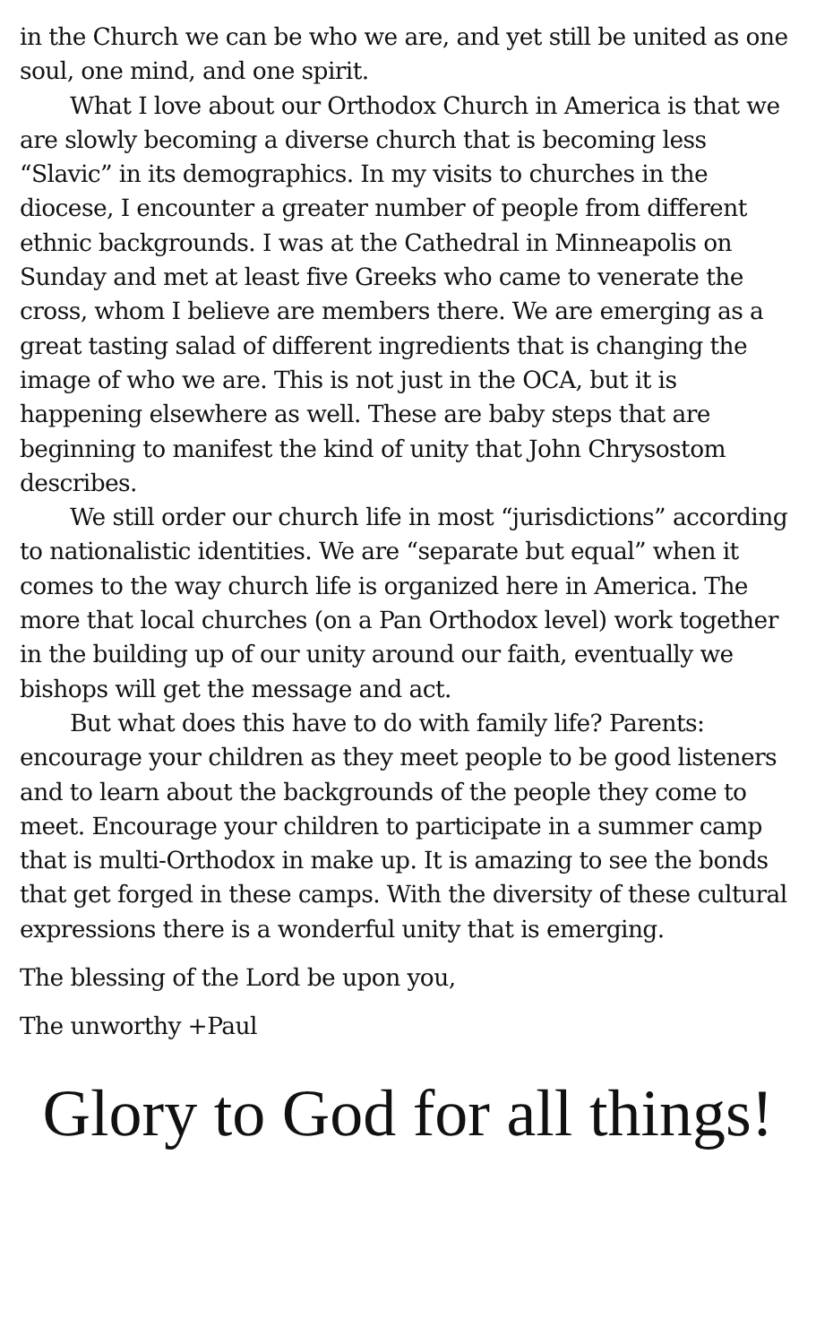in the Church we can be who we are, and yet still be united as one soul, one mind, and one spirit.
What I love about our Orthodox Church in America is that we are slowly becoming a diverse church that is becoming less “Slavic” in its demographics. In my visits to churches in the diocese, I encounter a greater number of people from different ethnic backgrounds. I was at the Cathedral in Minneapolis on Sunday and met at least five Greeks who came to venerate the cross, whom I believe are members there. We are emerging as a great tasting salad of different ingredients that is changing the image of who we are. This is not just in the OCA, but it is happening elsewhere as well. These are baby steps that are beginning to manifest the kind of unity that John Chrysostom describes.
We still order our church life in most “jurisdictions” according to nationalistic identities. We are “separate but equal” when it comes to the way church life is organized here in America. The more that local churches (on a Pan Orthodox level) work together in the building up of our unity around our faith, eventually we bishops will get the message and act.
But what does this have to do with family life? Parents: encourage your children as they meet people to be good listeners and to learn about the backgrounds of the people they come to meet. Encourage your children to participate in a summer camp that is multi-Orthodox in make up. It is amazing to see the bonds that get forged in these camps. With the diversity of these cultural expressions there is a wonderful unity that is emerging.
The blessing of the Lord be upon you,
The unworthy +Paul
Glory to God for all things!